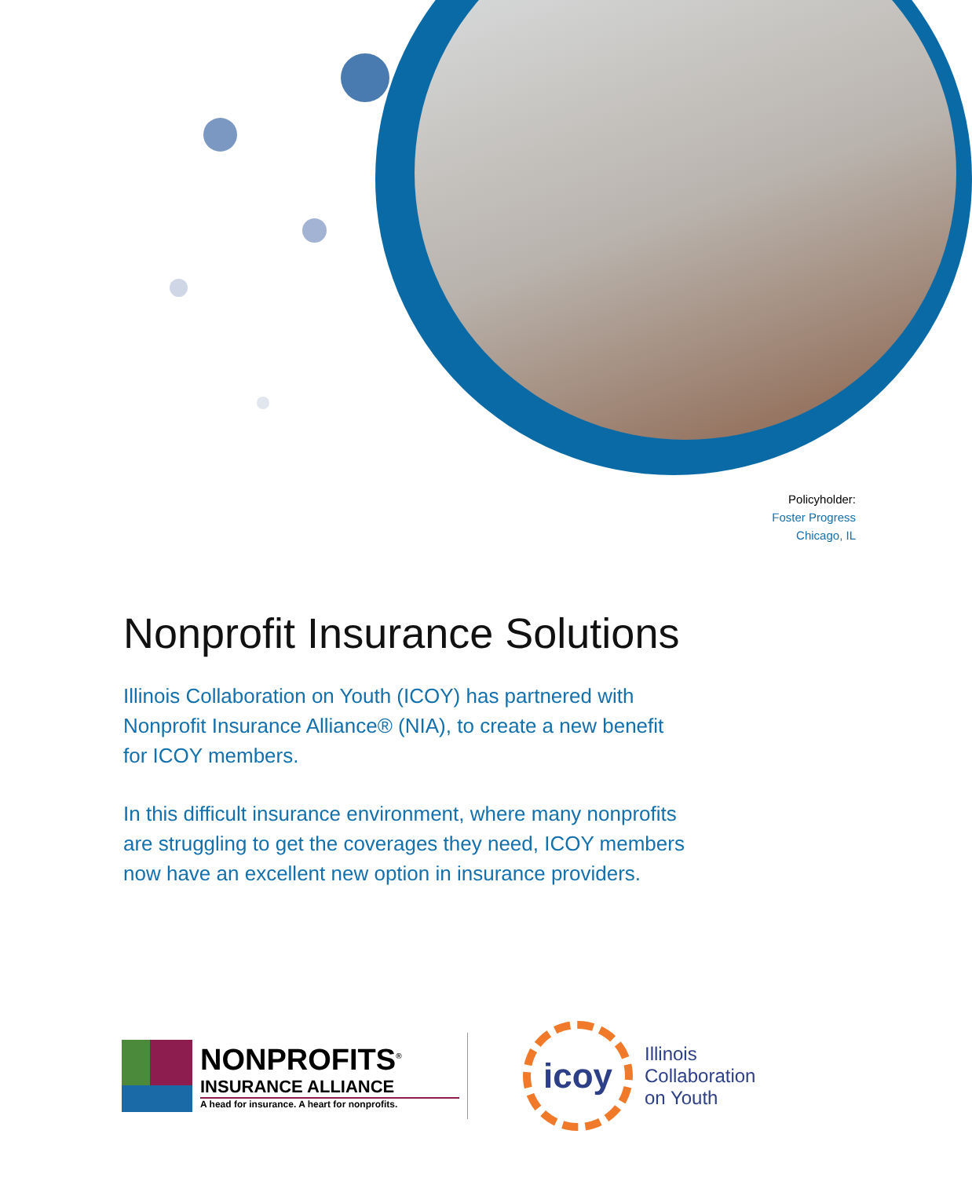Policyholder:
Foster Progress
Chicago, IL
Nonprofit Insurance Solutions
Illinois Collaboration on Youth (ICOY) has partnered with Nonprofit Insurance Alliance® (NIA), to create a new benefit for ICOY members.
In this difficult insurance environment, where many nonprofits are struggling to get the coverages they need, ICOY members now have an excellent new option in insurance providers.
NONPROFITS<sup>®</sup>
INSURANCE ALLIANCE
A head for insurance. A heart for nonprofits.
icoy
Illinois
Collaboration
on Youth